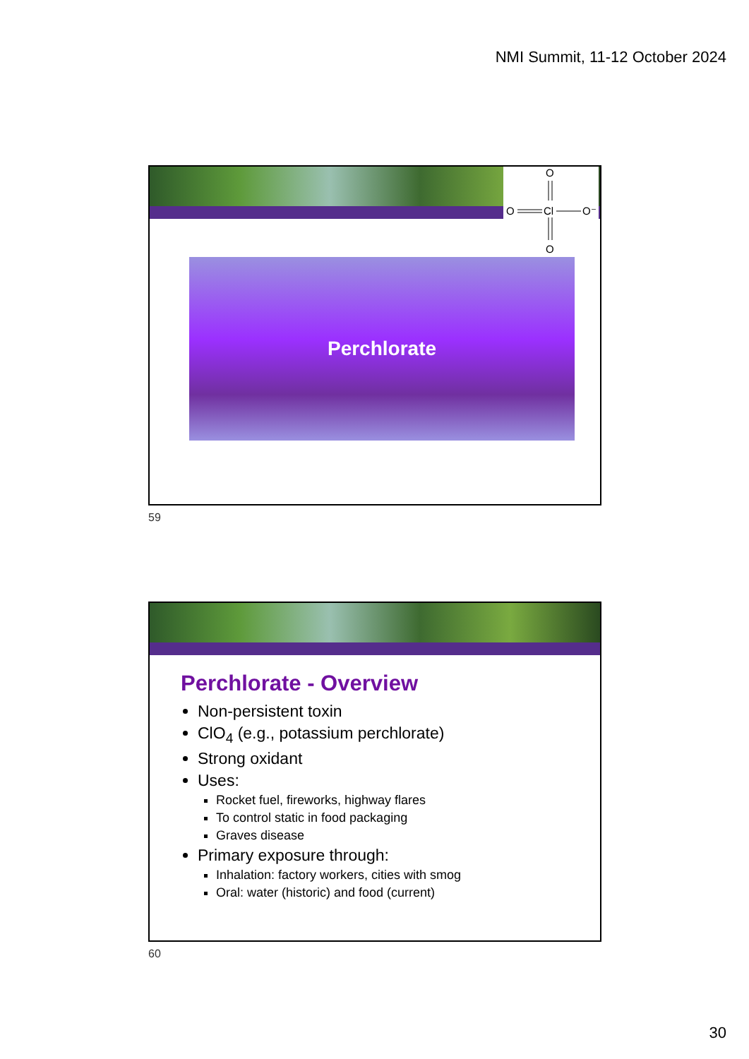NMI Summit, 11-12 October 2024
O
O
Cl
O⁻
O
Perchlorate
59
Perchlorate - Overview
Non-persistent toxin
ClO<sub>4</sub> (e.g., potassium perchlorate)
Strong oxidant
Uses:
Rocket fuel, fireworks, highway flares
To control static in food packaging
Graves disease
Primary exposure through:
Inhalation: factory workers, cities with smog
Oral: water (historic) and food (current)
60
30